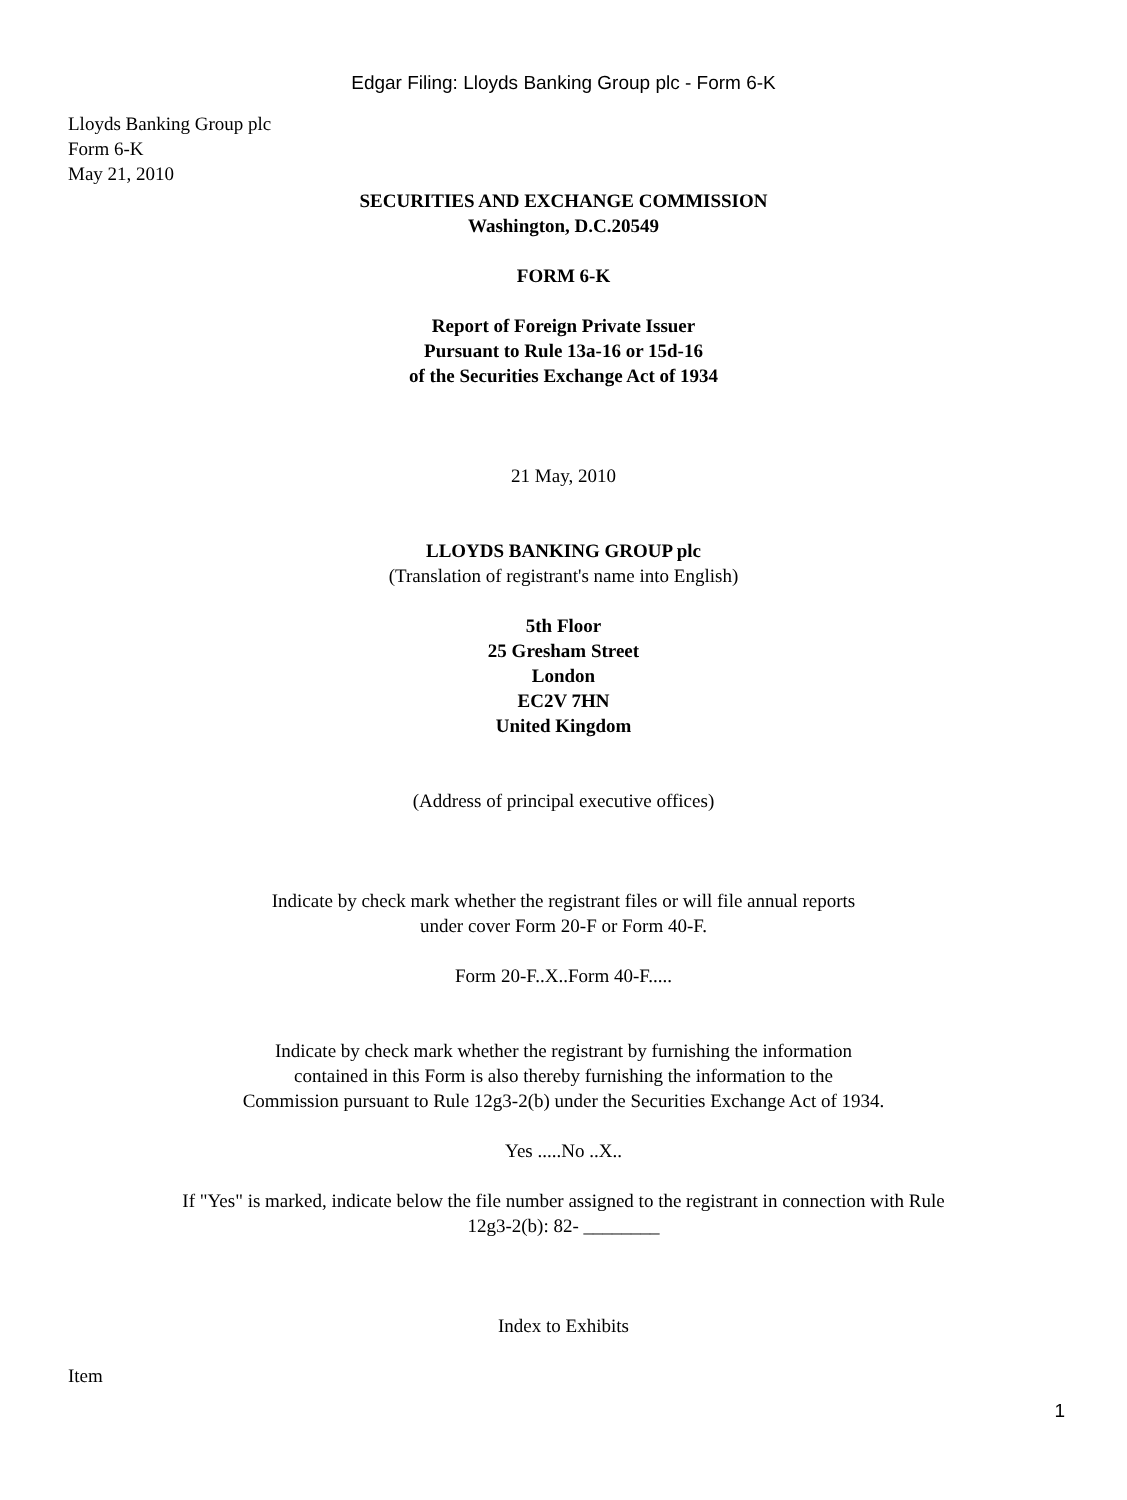Edgar Filing: Lloyds Banking Group plc - Form 6-K
Lloyds Banking Group plc
Form 6-K
May 21, 2010
SECURITIES AND EXCHANGE COMMISSION
Washington, D.C.20549
FORM 6-K
Report of Foreign Private Issuer
Pursuant to Rule 13a-16 or 15d-16
of the Securities Exchange Act of 1934
21 May, 2010
LLOYDS BANKING GROUP plc
(Translation of registrant's name into English)
5th Floor
25 Gresham Street
London
EC2V 7HN
United Kingdom
(Address of principal executive offices)
Indicate by check mark whether the registrant files or will file annual reports
under cover Form 20-F or Form 40-F.
Form 20-F..X..Form 40-F.....
Indicate by check mark whether the registrant by furnishing the information
contained in this Form is also thereby furnishing the information to the
Commission pursuant to Rule 12g3-2(b) under the Securities Exchange Act of 1934.
Yes .....No ..X..
If "Yes" is marked, indicate below the file number assigned to the registrant in connection with Rule
12g3-2(b): 82- ________
Index to Exhibits
Item
1